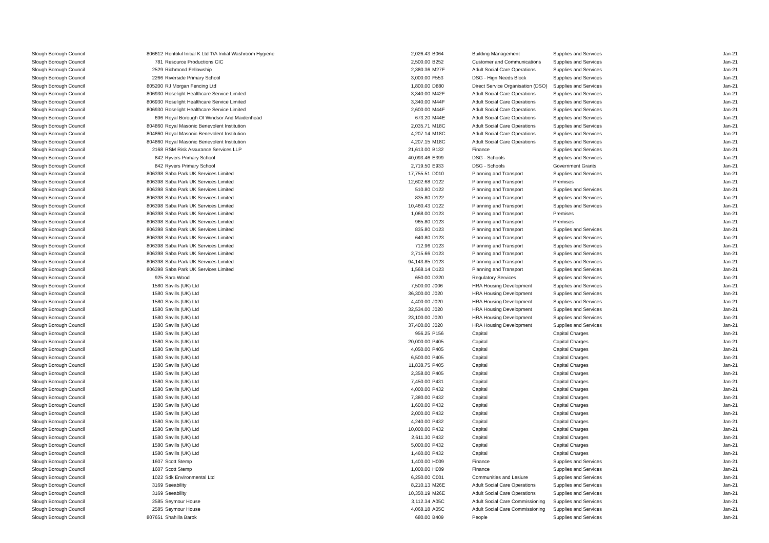| Slough Borough Council | 806612 | Rentokil Initial K Ltd T/A Initial Washroom Hygiene | 2,026.43 | B064 | Building Management | Supplies and Services | Jan-21 |
| Slough Borough Council | 781 | Resource Productions CIC | 2,500.00 | B252 | Customer and Communications | Supplies and Services | Jan-21 |
| Slough Borough Council | 2529 | Richmond Fellowship | 2,380.36 | M27F | Adult Social Care Operations | Supplies and Services | Jan-21 |
| Slough Borough Council | 2266 | Riverside Primary School | 3,000.00 | F553 | DSG - Hign Needs Block | Supplies and Services | Jan-21 |
| Slough Borough Council | 805200 | RJ Morgan Fencing Ltd | 1,800.00 | D880 | Direct Service Organisation (DSO) | Supplies and Services | Jan-21 |
| Slough Borough Council | 806930 | Roselight Healthcare Service Limited | 3,340.00 | M42F | Adult Social Care Operations | Supplies and Services | Jan-21 |
| Slough Borough Council | 806930 | Roselight Healthcare Service Limited | 3,340.00 | M44F | Adult Social Care Operations | Supplies and Services | Jan-21 |
| Slough Borough Council | 806930 | Roselight Healthcare Service Limited | 2,600.00 | M44F | Adult Social Care Operations | Supplies and Services | Jan-21 |
| Slough Borough Council | 696 | Royal Borough Of Windsor And Maidenhead | 673.20 | M44E | Adult Social Care Operations | Supplies and Services | Jan-21 |
| Slough Borough Council | 804860 | Royal Masonic Benevolent Institution | 2,035.71 | M18C | Adult Social Care Operations | Supplies and Services | Jan-21 |
| Slough Borough Council | 804860 | Royal Masonic Benevolent Institution | 4,207.14 | M18C | Adult Social Care Operations | Supplies and Services | Jan-21 |
| Slough Borough Council | 804860 | Royal Masonic Benevolent Institution | 4,207.15 | M18C | Adult Social Care Operations | Supplies and Services | Jan-21 |
| Slough Borough Council | 2168 | RSM Risk Assurance Services LLP | 21,613.00 | B132 | Finance | Supplies and Services | Jan-21 |
| Slough Borough Council | 842 | Ryvers Primary School | 40,093.46 | E399 | DSG - Schools | Supplies and Services | Jan-21 |
| Slough Borough Council | 842 | Ryvers Primary School | 2,719.50 | E933 | DSG - Schools | Government Grants | Jan-21 |
| Slough Borough Council | 806398 | Saba Park UK Services Limited | 17,755.51 | D010 | Planning and Transport | Supplies and Services | Jan-21 |
| Slough Borough Council | 806398 | Saba Park UK Services Limited | 12,602.68 | D122 | Planning and Transport | Premises | Jan-21 |
| Slough Borough Council | 806398 | Saba Park UK Services Limited | 510.80 | D122 | Planning and Transport | Supplies and Services | Jan-21 |
| Slough Borough Council | 806398 | Saba Park UK Services Limited | 835.80 | D122 | Planning and Transport | Supplies and Services | Jan-21 |
| Slough Borough Council | 806398 | Saba Park UK Services Limited | 10,460.43 | D122 | Planning and Transport | Supplies and Services | Jan-21 |
| Slough Borough Council | 806398 | Saba Park UK Services Limited | 1,068.00 | D123 | Planning and Transport | Premises | Jan-21 |
| Slough Borough Council | 806398 | Saba Park UK Services Limited | 965.80 | D123 | Planning and Transport | Premises | Jan-21 |
| Slough Borough Council | 806398 | Saba Park UK Services Limited | 835.80 | D123 | Planning and Transport | Supplies and Services | Jan-21 |
| Slough Borough Council | 806398 | Saba Park UK Services Limited | 640.80 | D123 | Planning and Transport | Supplies and Services | Jan-21 |
| Slough Borough Council | 806398 | Saba Park UK Services Limited | 712.96 | D123 | Planning and Transport | Supplies and Services | Jan-21 |
| Slough Borough Council | 806398 | Saba Park UK Services Limited | 2,715.66 | D123 | Planning and Transport | Supplies and Services | Jan-21 |
| Slough Borough Council | 806398 | Saba Park UK Services Limited | 94,143.85 | D123 | Planning and Transport | Supplies and Services | Jan-21 |
| Slough Borough Council | 806398 | Saba Park UK Services Limited | 1,568.14 | D123 | Planning and Transport | Supplies and Services | Jan-21 |
| Slough Borough Council | 925 | Sara Wood | 650.00 | D320 | Regulatory Services | Supplies and Services | Jan-21 |
| Slough Borough Council | 1580 | Savills (UK) Ltd | 7,500.00 | J006 | HRA Housing Development | Supplies and Services | Jan-21 |
| Slough Borough Council | 1580 | Savills (UK) Ltd | 36,300.00 | J020 | HRA Housing Development | Supplies and Services | Jan-21 |
| Slough Borough Council | 1580 | Savills (UK) Ltd | 4,400.00 | J020 | HRA Housing Development | Supplies and Services | Jan-21 |
| Slough Borough Council | 1580 | Savills (UK) Ltd | 32,534.00 | J020 | HRA Housing Development | Supplies and Services | Jan-21 |
| Slough Borough Council | 1580 | Savills (UK) Ltd | 23,100.00 | J020 | HRA Housing Development | Supplies and Services | Jan-21 |
| Slough Borough Council | 1580 | Savills (UK) Ltd | 37,400.00 | J020 | HRA Housing Development | Supplies and Services | Jan-21 |
| Slough Borough Council | 1580 | Savills (UK) Ltd | 956.25 | P156 | Capital | Capital Charges | Jan-21 |
| Slough Borough Council | 1580 | Savills (UK) Ltd | 20,000.00 | P405 | Capital | Capital Charges | Jan-21 |
| Slough Borough Council | 1580 | Savills (UK) Ltd | 4,050.00 | P405 | Capital | Capital Charges | Jan-21 |
| Slough Borough Council | 1580 | Savills (UK) Ltd | 6,500.00 | P405 | Capital | Capital Charges | Jan-21 |
| Slough Borough Council | 1580 | Savills (UK) Ltd | 11,838.75 | P405 | Capital | Capital Charges | Jan-21 |
| Slough Borough Council | 1580 | Savills (UK) Ltd | 2,358.00 | P405 | Capital | Capital Charges | Jan-21 |
| Slough Borough Council | 1580 | Savills (UK) Ltd | 7,450.00 | P431 | Capital | Capital Charges | Jan-21 |
| Slough Borough Council | 1580 | Savills (UK) Ltd | 4,000.00 | P432 | Capital | Capital Charges | Jan-21 |
| Slough Borough Council | 1580 | Savills (UK) Ltd | 7,380.00 | P432 | Capital | Capital Charges | Jan-21 |
| Slough Borough Council | 1580 | Savills (UK) Ltd | 1,600.00 | P432 | Capital | Capital Charges | Jan-21 |
| Slough Borough Council | 1580 | Savills (UK) Ltd | 2,000.00 | P432 | Capital | Capital Charges | Jan-21 |
| Slough Borough Council | 1580 | Savills (UK) Ltd | 4,240.00 | P432 | Capital | Capital Charges | Jan-21 |
| Slough Borough Council | 1580 | Savills (UK) Ltd | 10,000.00 | P432 | Capital | Capital Charges | Jan-21 |
| Slough Borough Council | 1580 | Savills (UK) Ltd | 2,611.30 | P432 | Capital | Capital Charges | Jan-21 |
| Slough Borough Council | 1580 | Savills (UK) Ltd | 5,000.00 | P432 | Capital | Capital Charges | Jan-21 |
| Slough Borough Council | 1580 | Savills (UK) Ltd | 1,460.00 | P432 | Capital | Capital Charges | Jan-21 |
| Slough Borough Council | 1607 | Scott Stemp | 1,400.00 | H009 | Finance | Supplies and Services | Jan-21 |
| Slough Borough Council | 1607 | Scott Stemp | 1,000.00 | H009 | Finance | Supplies and Services | Jan-21 |
| Slough Borough Council | 1022 | Sdk Environmental Ltd | 6,250.00 | C001 | Communities and Lesiure | Supplies and Services | Jan-21 |
| Slough Borough Council | 3169 | Seeability | 8,210.13 | M26E | Adult Social Care Operations | Supplies and Services | Jan-21 |
| Slough Borough Council | 3169 | Seeability | 10,350.19 | M26E | Adult Social Care Operations | Supplies and Services | Jan-21 |
| Slough Borough Council | 2585 | Seymour House | 3,112.34 | A05C | Adult Social Care Commissioning | Supplies and Services | Jan-21 |
| Slough Borough Council | 2585 | Seymour House | 4,068.18 | A05C | Adult Social Care Commissioning | Supplies and Services | Jan-21 |
| Slough Borough Council | 807651 | Shahilla Barok | 680.00 | B409 | People | Supplies and Services | Jan-21 |